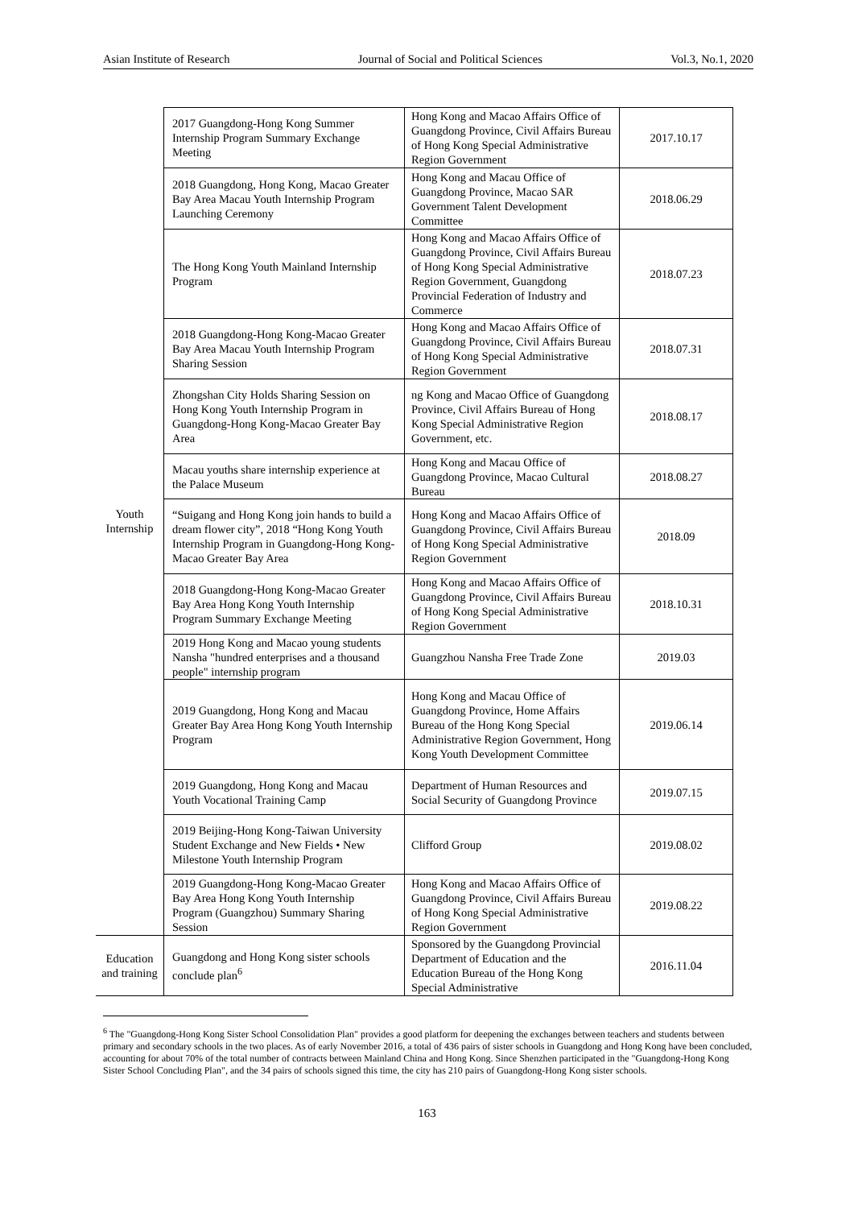Asian Institute of Research Journal of Social and Political Sciences Vol.3, No.1, 2020
| Youth Internship | 2017 Guangdong-Hong Kong Summer Internship Program Summary Exchange Meeting | Hong Kong and Macao Affairs Office of Guangdong Province, Civil Affairs Bureau of Hong Kong Special Administrative Region Government | 2017.10.17 |
| | 2018 Guangdong, Hong Kong, Macao Greater Bay Area Macau Youth Internship Program Launching Ceremony | Hong Kong and Macau Office of Guangdong Province, Macao SAR Government Talent Development Committee | 2018.06.29 |
| | The Hong Kong Youth Mainland Internship Program | Hong Kong and Macao Affairs Office of Guangdong Province, Civil Affairs Bureau of Hong Kong Special Administrative Region Government, Guangdong Provincial Federation of Industry and Commerce | 2018.07.23 |
| | 2018 Guangdong-Hong Kong-Macao Greater Bay Area Macau Youth Internship Program Sharing Session | Hong Kong and Macao Affairs Office of Guangdong Province, Civil Affairs Bureau of Hong Kong Special Administrative Region Government | 2018.07.31 |
| | Zhongshan City Holds Sharing Session on Hong Kong Youth Internship Program in Guangdong-Hong Kong-Macao Greater Bay Area | ng Kong and Macao Office of Guangdong Province, Civil Affairs Bureau of Hong Kong Special Administrative Region Government, etc. | 2018.08.17 |
| | Macau youths share internship experience at the Palace Museum | Hong Kong and Macau Office of Guangdong Province, Macao Cultural Bureau | 2018.08.27 |
| | “Suigang and Hong Kong join hands to build a dream flower city”, 2018 “Hong Kong Youth Internship Program in Guangdong-Hong Kong-Macao Greater Bay Area | Hong Kong and Macao Affairs Office of Guangdong Province, Civil Affairs Bureau of Hong Kong Special Administrative Region Government | 2018.09 |
| | 2018 Guangdong-Hong Kong-Macao Greater Bay Area Hong Kong Youth Internship Program Summary Exchange Meeting | Hong Kong and Macao Affairs Office of Guangdong Province, Civil Affairs Bureau of Hong Kong Special Administrative Region Government | 2018.10.31 |
| | 2019 Hong Kong and Macao young students Nansha "hundred enterprises and a thousand people" internship program | Guangzhou Nansha Free Trade Zone | 2019.03 |
| | 2019 Guangdong, Hong Kong and Macau Greater Bay Area Hong Kong Youth Internship Program | Hong Kong and Macau Office of Guangdong Province, Home Affairs Bureau of the Hong Kong Special Administrative Region Government, Hong Kong Youth Development Committee | 2019.06.14 |
| | 2019 Guangdong, Hong Kong and Macau Youth Vocational Training Camp | Department of Human Resources and Social Security of Guangdong Province | 2019.07.15 |
| | 2019 Beijing-Hong Kong-Taiwan University Student Exchange and New Fields • New Milestone Youth Internship Program | Clifford Group | 2019.08.02 |
| | 2019 Guangdong-Hong Kong-Macao Greater Bay Area Hong Kong Youth Internship Program (Guangzhou) Summary Sharing Session | Hong Kong and Macao Affairs Office of Guangdong Province, Civil Affairs Bureau of Hong Kong Special Administrative Region Government | 2019.08.22 |
| Education and training | Guangdong and Hong Kong sister schools conclude plan<sup>6</sup> | Sponsored by the Guangdong Provincial Department of Education and the Education Bureau of the Hong Kong Special Administrative | 2016.11.04 |
<sup>6</sup> The "Guangdong-Hong Kong Sister School Consolidation Plan" provides a good platform for deepening the exchanges between teachers and students between primary and secondary schools in the two places. As of early November 2016, a total of 436 pairs of sister schools in Guangdong and Hong Kong have been concluded, accounting for about 70% of the total number of contracts between Mainland China and Hong Kong. Since Shenzhen participated in the "Guangdong-Hong Kong Sister School Concluding Plan", and the 34 pairs of schools signed this time, the city has 210 pairs of Guangdong-Hong Kong sister schools.
163